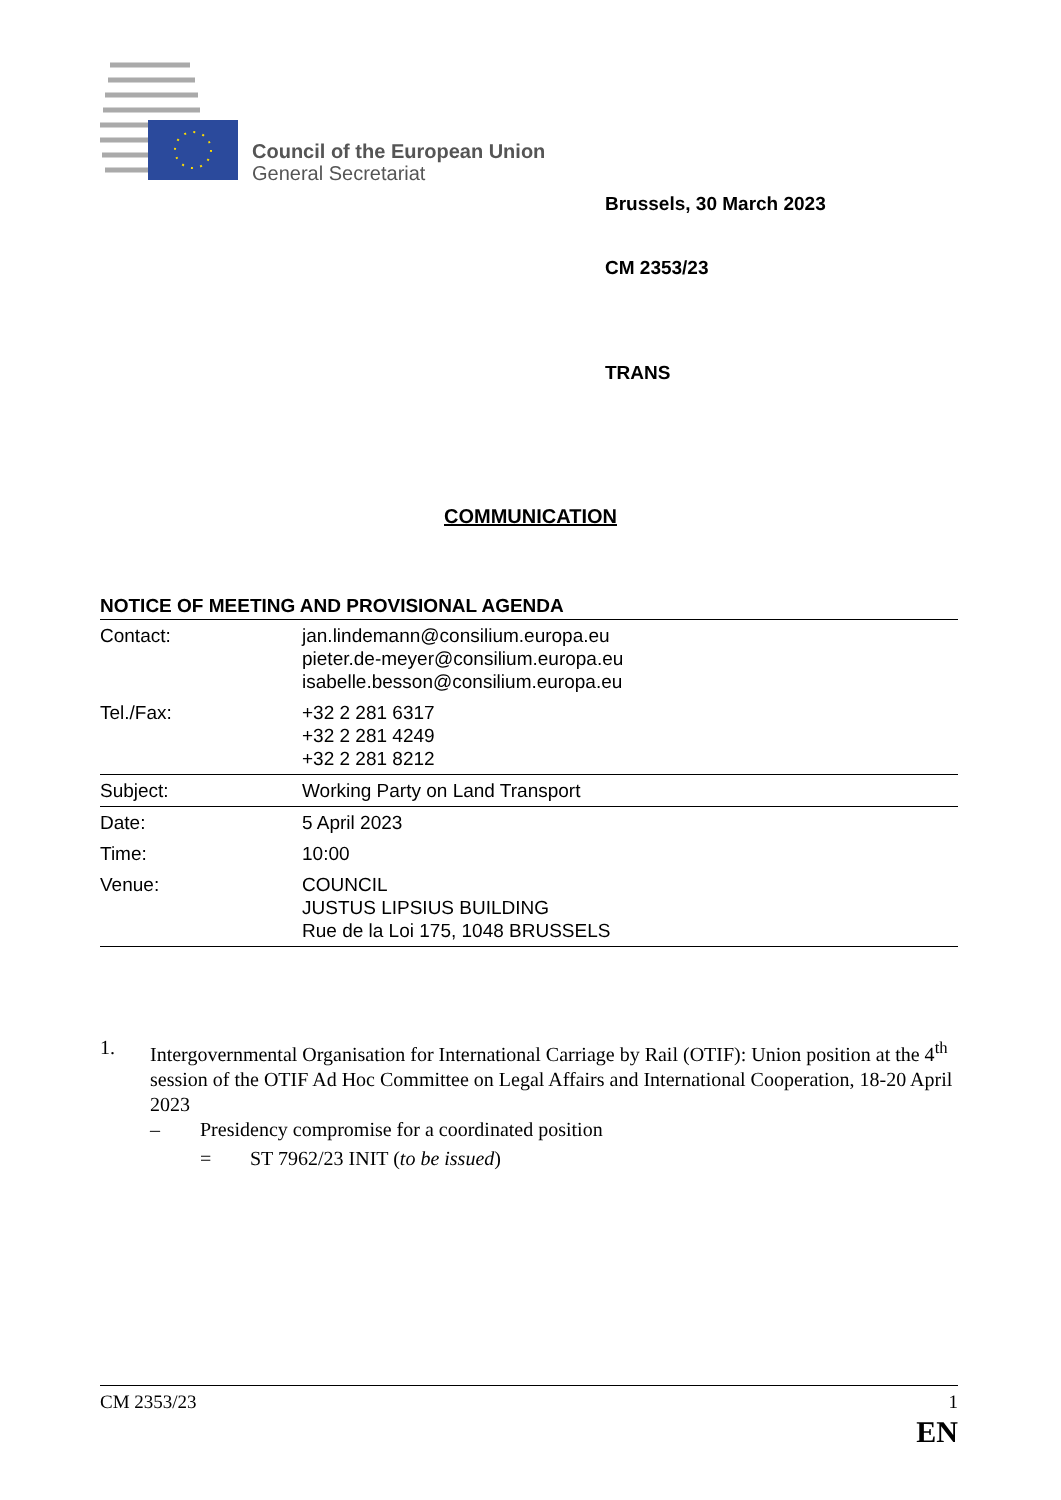Council of the European Union
General Secretariat
Brussels, 30 March 2023
CM 2353/23
TRANS
COMMUNICATION
NOTICE OF MEETING AND PROVISIONAL AGENDA
| Contact: | jan.lindemann@consilium.europa.eu pieter.de-meyer@consilium.europa.eu isabelle.besson@consilium.europa.eu |
| Tel./Fax: | +32 2 281 6317 +32 2 281 4249 +32 2 281 8212 |
| Subject: | Working Party on Land Transport |
| Date: | 5 April 2023 |
| Time: | 10:00 |
| Venue: | COUNCIL JUSTUS LIPSIUS BUILDING Rue de la Loi 175, 1048 BRUSSELS |
1. Intergovernmental Organisation for International Carriage by Rail (OTIF): Union position at the 4<sup>th</sup> session of the OTIF Ad Hoc Committee on Legal Affairs and International Cooperation, 18-20 April 2023
– Presidency compromise for a coordinated position
= ST 7962/23 INIT (to be issued)
CM 2353/23 1
EN